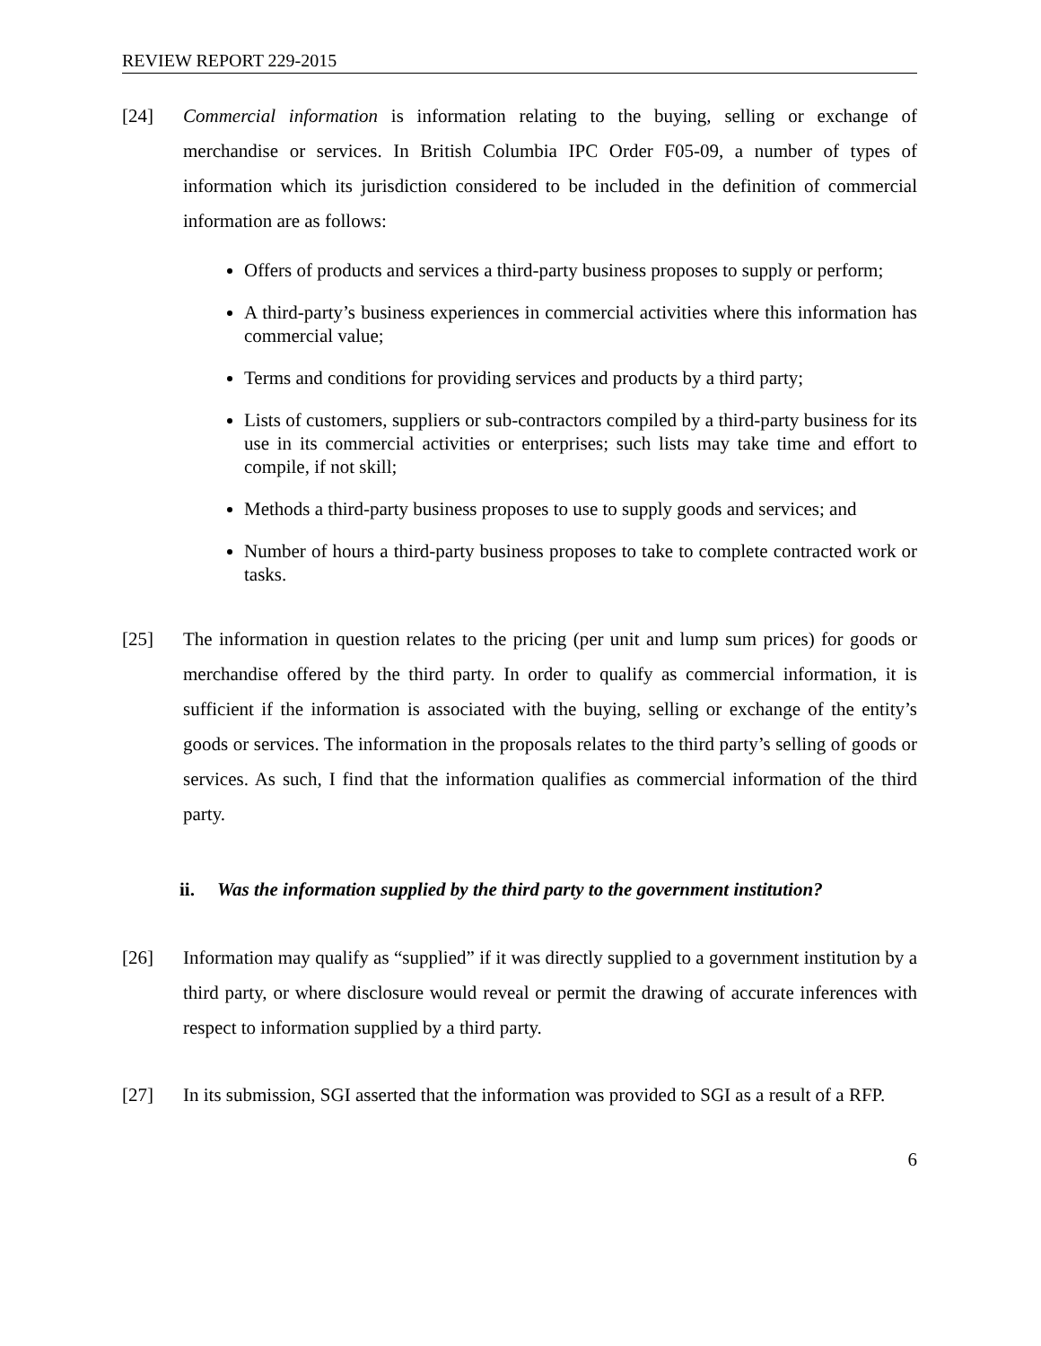REVIEW REPORT 229-2015
[24] Commercial information is information relating to the buying, selling or exchange of merchandise or services. In British Columbia IPC Order F05-09, a number of types of information which its jurisdiction considered to be included in the definition of commercial information are as follows:
Offers of products and services a third-party business proposes to supply or perform;
A third-party’s business experiences in commercial activities where this information has commercial value;
Terms and conditions for providing services and products by a third party;
Lists of customers, suppliers or sub-contractors compiled by a third-party business for its use in its commercial activities or enterprises; such lists may take time and effort to compile, if not skill;
Methods a third-party business proposes to use to supply goods and services; and
Number of hours a third-party business proposes to take to complete contracted work or tasks.
[25] The information in question relates to the pricing (per unit and lump sum prices) for goods or merchandise offered by the third party. In order to qualify as commercial information, it is sufficient if the information is associated with the buying, selling or exchange of the entity’s goods or services. The information in the proposals relates to the third party’s selling of goods or services. As such, I find that the information qualifies as commercial information of the third party.
ii. Was the information supplied by the third party to the government institution?
[26] Information may qualify as “supplied” if it was directly supplied to a government institution by a third party, or where disclosure would reveal or permit the drawing of accurate inferences with respect to information supplied by a third party.
[27] In its submission, SGI asserted that the information was provided to SGI as a result of a RFP.
6